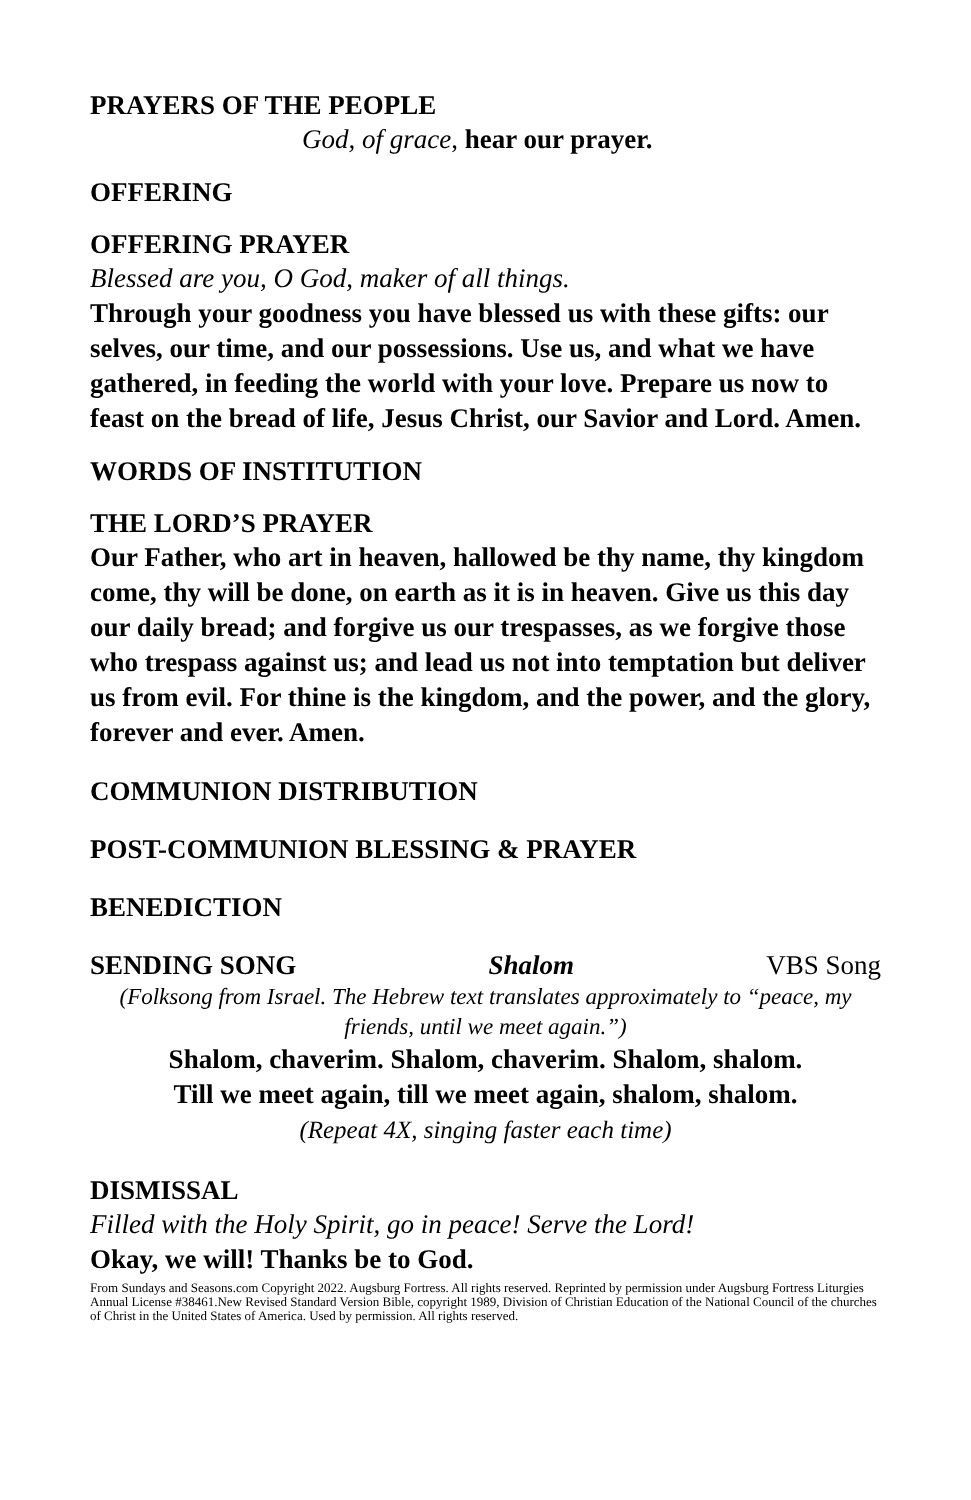PRAYERS OF THE PEOPLE
God, of grace, hear our prayer.
OFFERING
OFFERING PRAYER
Blessed are you, O God, maker of all things.
Through your goodness you have blessed us with these gifts: our selves, our time, and our possessions. Use us, and what we have gathered, in feeding the world with your love. Prepare us now to feast on the bread of life, Jesus Christ, our Savior and Lord. Amen.
WORDS OF INSTITUTION
THE LORD’S PRAYER
Our Father, who art in heaven, hallowed be thy name, thy kingdom come, thy will be done, on earth as it is in heaven. Give us this day our daily bread; and forgive us our trespasses, as we forgive those who trespass against us; and lead us not into temptation but deliver us from evil. For thine is the kingdom, and the power, and the glory,
forever and ever. Amen.
COMMUNION DISTRIBUTION
POST-COMMUNION BLESSING & PRAYER
BENEDICTION
SENDING SONG Shalom VBS Song
(Folksong from Israel. The Hebrew text translates approximately to “peace, my friends, until we meet again.”)
Shalom, chaverim. Shalom, chaverim. Shalom, shalom.
Till we meet again, till we meet again, shalom, shalom.
(Repeat 4X, singing faster each time)
DISMISSAL
Filled with the Holy Spirit, go in peace! Serve the Lord!
Okay, we will! Thanks be to God.
From Sundays and Seasons.com Copyright 2022. Augsburg Fortress. All rights reserved. Reprinted by permission under Augsburg Fortress Liturgies Annual License #38461.New Revised Standard Version Bible, copyright 1989, Division of Christian Education of the National Council of the churches of Christ in the United States of America. Used by permission. All rights reserved.